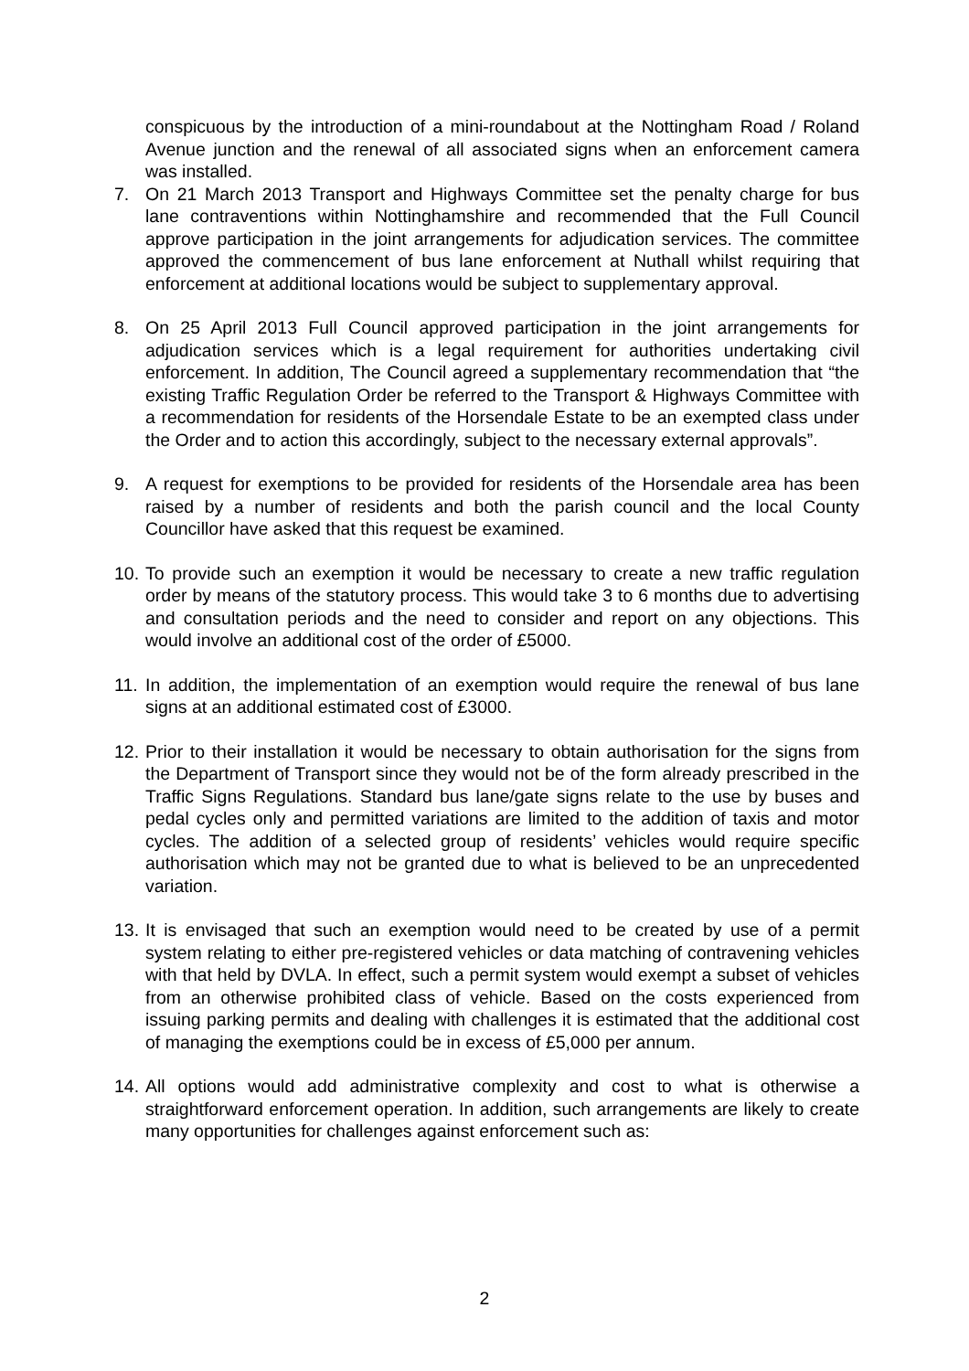conspicuous by the introduction of a mini-roundabout at the Nottingham Road / Roland Avenue junction and the renewal of all associated signs when an enforcement camera was installed.
7. On 21 March 2013 Transport and Highways Committee set the penalty charge for bus lane contraventions within Nottinghamshire and recommended that the Full Council approve participation in the joint arrangements for adjudication services. The committee approved the commencement of bus lane enforcement at Nuthall whilst requiring that enforcement at additional locations would be subject to supplementary approval.
8. On 25 April 2013 Full Council approved participation in the joint arrangements for adjudication services which is a legal requirement for authorities undertaking civil enforcement. In addition, The Council agreed a supplementary recommendation that “the existing Traffic Regulation Order be referred to the Transport & Highways Committee with a recommendation for residents of the Horsendale Estate to be an exempted class under the Order and to action this accordingly, subject to the necessary external approvals”.
9. A request for exemptions to be provided for residents of the Horsendale area has been raised by a number of residents and both the parish council and the local County Councillor have asked that this request be examined.
10.
To provide such an exemption it would be necessary to create a new traffic regulation order by means of the statutory process. This would take 3 to 6 months due to advertising and consultation periods and the need to consider and report on any objections. This would involve an additional cost of the order of £5000.
11.
In addition, the implementation of an exemption would require the renewal of bus lane signs at an additional estimated cost of £3000.
12.
Prior to their installation it would be necessary to obtain authorisation for the signs from the Department of Transport since they would not be of the form already prescribed in the Traffic Signs Regulations. Standard bus lane/gate signs relate to the use by buses and pedal cycles only and permitted variations are limited to the addition of taxis and motor cycles. The addition of a selected group of residents’ vehicles would require specific authorisation which may not be granted due to what is believed to be an unprecedented variation.
13.
It is envisaged that such an exemption would need to be created by use of a permit system relating to either pre-registered vehicles or data matching of contravening vehicles with that held by DVLA. In effect, such a permit system would exempt a subset of vehicles from an otherwise prohibited class of vehicle. Based on the costs experienced from issuing parking permits and dealing with challenges it is estimated that the additional cost of managing the exemptions could be in excess of £5,000 per annum.
14.
All options would add administrative complexity and cost to what is otherwise a straightforward enforcement operation. In addition, such arrangements are likely to create many opportunities for challenges against enforcement such as:
2